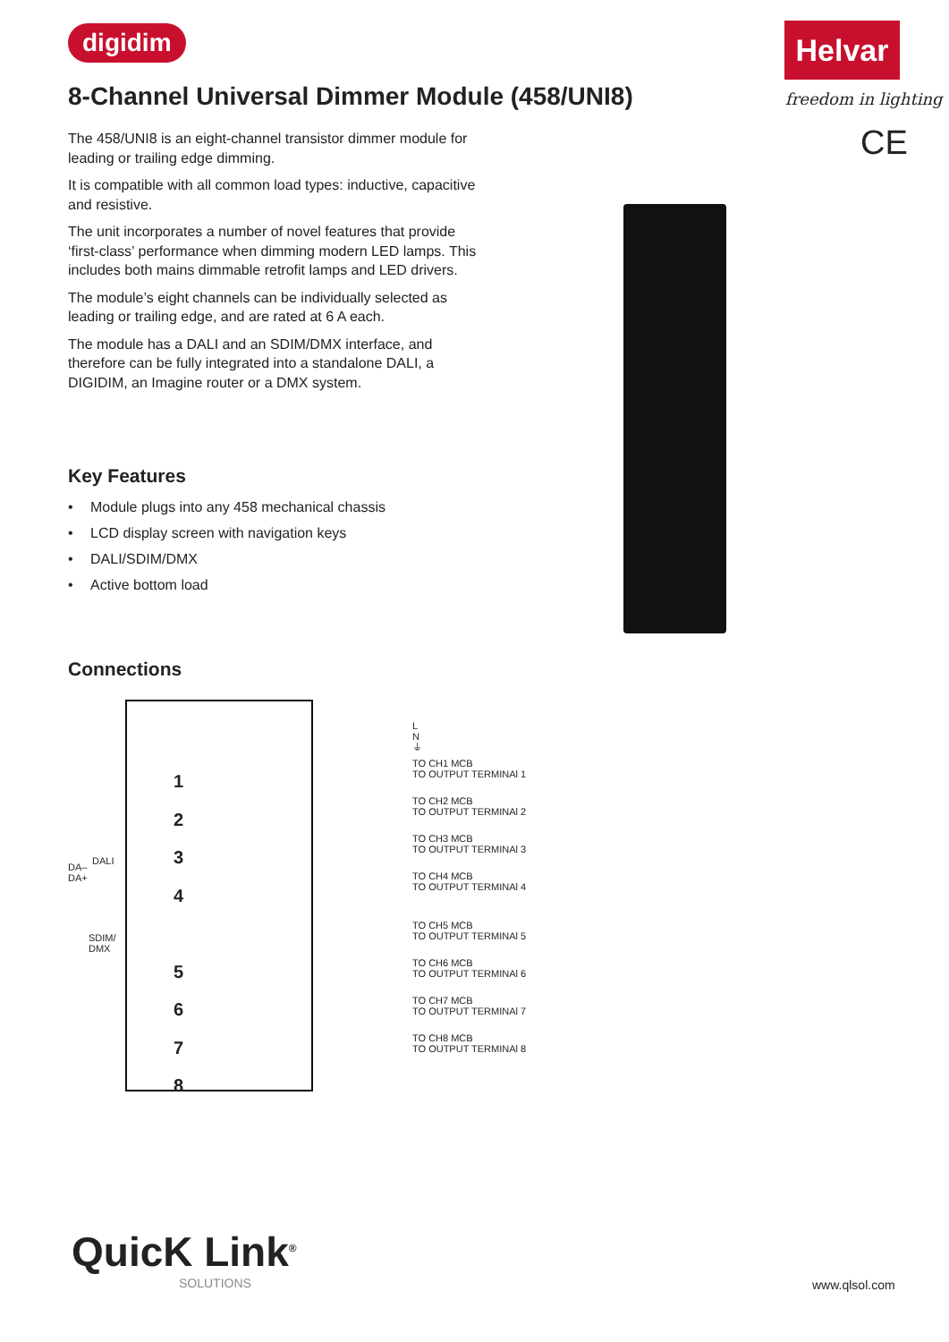digidim Helvar
freedom in lighting
CE
8-Channel Universal Dimmer Module (458/UNI8)
The 458/UNI8 is an eight-channel transistor dimmer module for leading or trailing edge dimming.
It is compatible with all common load types: inductive, capacitive and resistive.
The unit incorporates a number of novel features that provide ‘first-class’ performance when dimming modern LED lamps. This includes both mains dimmable retrofit lamps and LED drivers.
The module’s eight channels can be individually selected as leading or trailing edge, and are rated at 6 A each.
The module has a DALI and an SDIM/DMX interface, and therefore can be fully integrated into a standalone DALI, a DIGIDIM, an Imagine router or a DMX system.
Key Features
• Module plugs into any 458 mechanical chassis
• LCD display screen with navigation keys
• DALI/SDIM/DMX
• Active bottom load
Connections
DA–
DA+
DALI
SDIM/
DMX
1
2
3
4
5
6
7
8
L
N
⏚
TO CH1 MCB
TO OUTPUT TERMINAl 1
TO CH2 MCB
TO OUTPUT TERMINAl 2
TO CH3 MCB
TO OUTPUT TERMINAl 3
TO CH4 MCB
TO OUTPUT TERMINAl 4
TO CH5 MCB
TO OUTPUT TERMINAl 5
TO CH6 MCB
TO OUTPUT TERMINAl 6
TO CH7 MCB
TO OUTPUT TERMINAl 7
TO CH8 MCB
TO OUTPUT TERMINAl 8
QuicK Link<sup>®</sup>
SOLUTIONS
www.qlsol.com